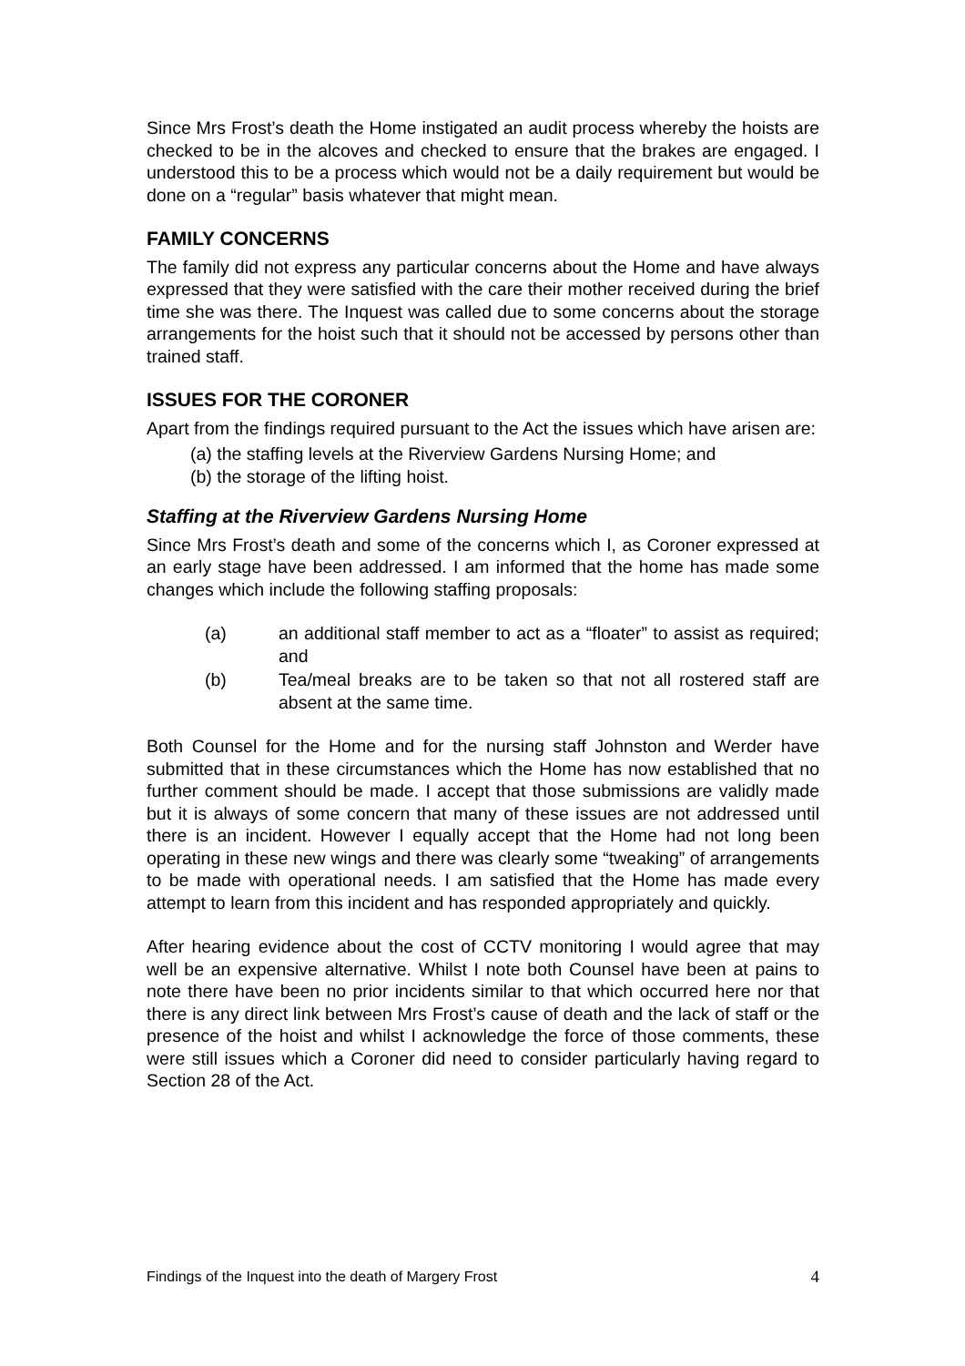Since Mrs Frost’s death the Home instigated an audit process whereby the hoists are checked to be in the alcoves and checked to ensure that the brakes are engaged. I understood this to be a process which would not be a daily requirement but would be done on a “regular” basis whatever that might mean.
FAMILY CONCERNS
The family did not express any particular concerns about the Home and have always expressed that they were satisfied with the care their mother received during the brief time she was there. The Inquest was called due to some concerns about the storage arrangements for the hoist such that it should not be accessed by persons other than trained staff.
ISSUES FOR THE CORONER
Apart from the findings required pursuant to the Act the issues which have arisen are:
(a) the staffing levels at the Riverview Gardens Nursing Home; and
(b) the storage of the lifting hoist.
Staffing at the Riverview Gardens Nursing Home
Since Mrs Frost’s death and some of the concerns which I, as Coroner expressed at an early stage have been addressed. I am informed that the home has made some changes which include the following staffing proposals:
(a) an additional staff member to act as a “floater” to assist as required; and
(b) Tea/meal breaks are to be taken so that not all rostered staff are absent at the same time.
Both Counsel for the Home and for the nursing staff Johnston and Werder have submitted that in these circumstances which the Home has now established that no further comment should be made. I accept that those submissions are validly made but it is always of some concern that many of these issues are not addressed until there is an incident. However I equally accept that the Home had not long been operating in these new wings and there was clearly some “tweaking” of arrangements to be made with operational needs. I am satisfied that the Home has made every attempt to learn from this incident and has responded appropriately and quickly.
After hearing evidence about the cost of CCTV monitoring I would agree that may well be an expensive alternative. Whilst I note both Counsel have been at pains to note there have been no prior incidents similar to that which occurred here nor that there is any direct link between Mrs Frost’s cause of death and the lack of staff or the presence of the hoist and whilst I acknowledge the force of those comments, these were still issues which a Coroner did need to consider particularly having regard to Section 28 of the Act.
Findings of the Inquest into the death of Margery Frost 4